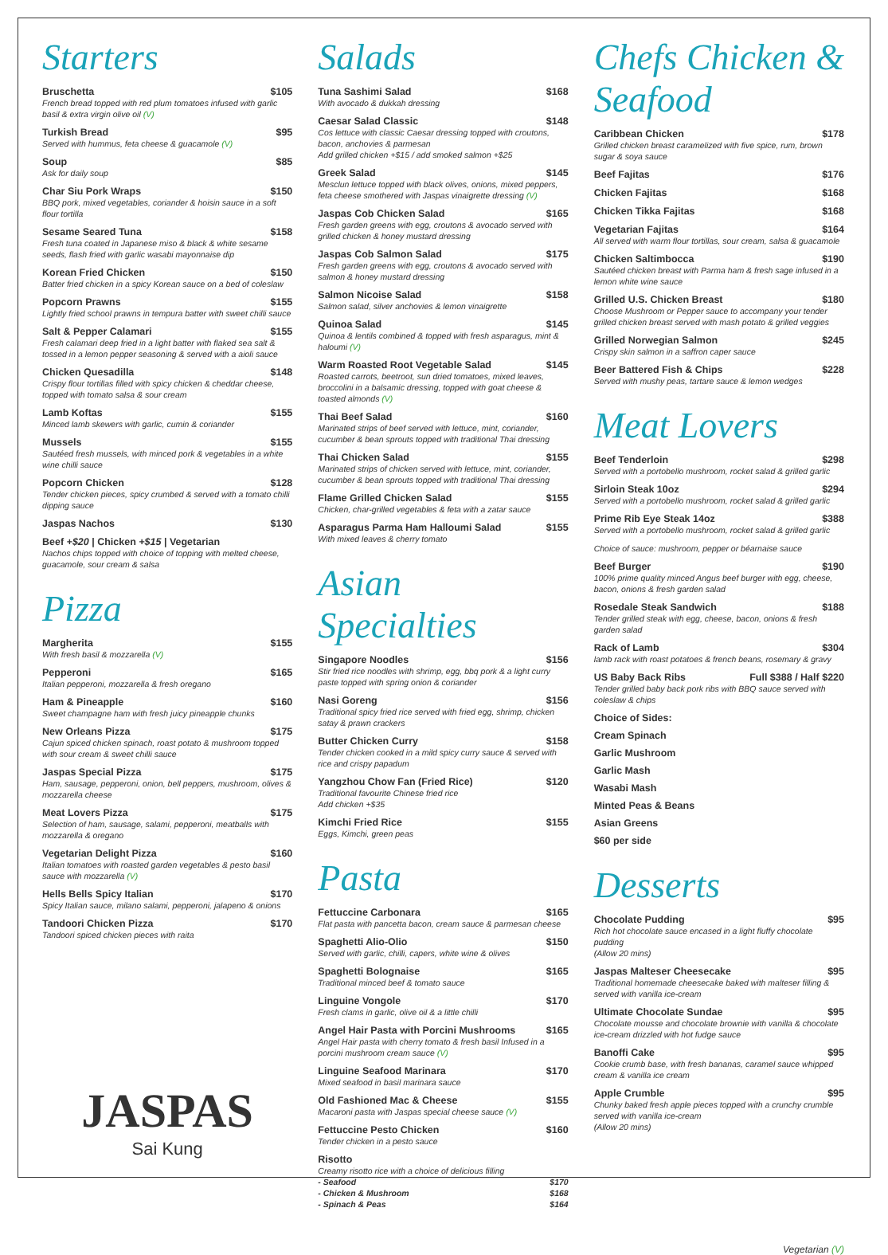Starters
Bruschetta $105
French bread topped with red plum tomatoes infused with garlic basil & extra virgin olive oil (V)
Turkish Bread $95
Served with hummus, feta cheese & guacamole (V)
Soup $85
Ask for daily soup
Char Siu Pork Wraps $150
BBQ pork, mixed vegetables, coriander & hoisin sauce in a soft flour tortilla
Sesame Seared Tuna $158
Fresh tuna coated in Japanese miso & black & white sesame seeds, flash fried with garlic wasabi mayonnaise dip
Korean Fried Chicken $150
Batter fried chicken in a spicy Korean sauce on a bed of coleslaw
Popcorn Prawns $155
Lightly fried school prawns in tempura batter with sweet chilli sauce
Salt & Pepper Calamari $155
Fresh calamari deep fried in a light batter with flaked sea salt & tossed in a lemon pepper seasoning & served with a aioli sauce
Chicken Quesadilla $148
Crispy flour tortillas filled with spicy chicken & cheddar cheese, topped with tomato salsa & sour cream
Lamb Koftas $155
Minced lamb skewers with garlic, cumin & coriander
Mussels $155
Sautéed fresh mussels, with minced pork & vegetables in a white wine chilli sauce
Popcorn Chicken $128
Tender chicken pieces, spicy crumbed & served with a tomato chilli dipping sauce
Jaspas Nachos $130
Beef +$20 | Chicken +$15 | Vegetarian
Nachos chips topped with choice of topping with melted cheese, guacamole, sour cream & salsa
Pizza
Margherita $155
With fresh basil & mozzarella (V)
Pepperoni $165
Italian pepperoni, mozzarella & fresh oregano
Ham & Pineapple $160
Sweet champagne ham with fresh juicy pineapple chunks
New Orleans Pizza $175
Cajun spiced chicken spinach, roast potato & mushroom topped with sour cream & sweet chilli sauce
Jaspas Special Pizza $175
Ham, sausage, pepperoni, onion, bell peppers, mushroom, olives & mozzarella cheese
Meat Lovers Pizza $175
Selection of ham, sausage, salami, pepperoni, meatballs with mozzarella & oregano
Vegetarian Delight Pizza $160
Italian tomatoes with roasted garden vegetables & pesto basil sauce with mozzarella (V)
Hells Bells Spicy Italian $170
Spicy Italian sauce, milano salami, pepperoni, jalapeno & onions
Tandoori Chicken Pizza $170
Tandoori spiced chicken pieces with raita
JASPAS
Sai Kung
Salads
Tuna Sashimi Salad $168
With avocado & dukkah dressing
Caesar Salad Classic $148
Cos lettuce with classic Caesar dressing topped with croutons, bacon, anchovies & parmesan
Add grilled chicken +$15 / add smoked salmon +$25
Greek Salad $145
Mesclun lettuce topped with black olives, onions, mixed peppers, feta cheese smothered with Jaspas vinaigrette dressing (V)
Jaspas Cob Chicken Salad $165
Fresh garden greens with egg, croutons & avocado served with grilled chicken & honey mustard dressing
Jaspas Cob Salmon Salad $175
Fresh garden greens with egg, croutons & avocado served with salmon & honey mustard dressing
Salmon Nicoise Salad $158
Salmon salad, silver anchovies & lemon vinaigrette
Quinoa Salad $145
Quinoa & lentils combined & topped with fresh asparagus, mint & haloumi (V)
Warm Roasted Root Vegetable Salad $145
Roasted carrots, beetroot, sun dried tomatoes, mixed leaves, broccolini in a balsamic dressing, topped with goat cheese & toasted almonds (V)
Thai Beef Salad $160
Marinated strips of beef served with lettuce, mint, coriander, cucumber & bean sprouts topped with traditional Thai dressing
Thai Chicken Salad $155
Marinated strips of chicken served with lettuce, mint, coriander, cucumber & bean sprouts topped with traditional Thai dressing
Flame Grilled Chicken Salad $155
Chicken, char-grilled vegetables & feta with a zatar sauce
Asparagus Parma Ham Halloumi Salad $155
With mixed leaves & cherry tomato
Asian Specialties
Singapore Noodles $156
Stir fried rice noodles with shrimp, egg, bbq pork & a light curry paste topped with spring onion & coriander
Nasi Goreng $156
Traditional spicy fried rice served with fried egg, shrimp, chicken satay & prawn crackers
Butter Chicken Curry $158
Tender chicken cooked in a mild spicy curry sauce & served with rice and crispy papadum
Yangzhou Chow Fan (Fried Rice) $120
Traditional favourite Chinese fried rice
Add chicken +$35
Kimchi Fried Rice $155
Eggs, Kimchi, green peas
Pasta
Fettuccine Carbonara $165
Flat pasta with pancetta bacon, cream sauce & parmesan cheese
Spaghetti Alio-Olio $150
Served with garlic, chilli, capers, white wine & olives
Spaghetti Bolognaise $165
Traditional minced beef & tomato sauce
Linguine Vongole $170
Fresh clams in garlic, olive oil & a little chilli
Angel Hair Pasta with Porcini Mushrooms $165
Angel Hair pasta with cherry tomato & fresh basil Infused in a porcini mushroom cream sauce (V)
Linguine Seafood Marinara $170
Mixed seafood in basil marinara sauce
Old Fashioned Mac & Cheese $155
Macaroni pasta with Jaspas special cheese sauce (V)
Fettuccine Pesto Chicken $160
Tender chicken in a pesto sauce
Risotto
Creamy risotto rice with a choice of delicious filling
- Seafood $170
- Chicken & Mushroom $168
- Spinach & Peas $164
Chefs Chicken & Seafood
Caribbean Chicken $178
Grilled chicken breast caramelized with five spice, rum, brown sugar & soya sauce
Beef Fajitas $176
Chicken Fajitas $168
Chicken Tikka Fajitas $168
Vegetarian Fajitas $164
All served with warm flour tortillas, sour cream, salsa & guacamole
Chicken Saltimbocca $190
Sautéed chicken breast with Parma ham & fresh sage infused in a lemon white wine sauce
Grilled U.S. Chicken Breast $180
Choose Mushroom or Pepper sauce to accompany your tender grilled chicken breast served with mash potato & grilled veggies
Grilled Norwegian Salmon $245
Crispy skin salmon in a saffron caper sauce
Beer Battered Fish & Chips $228
Served with mushy peas, tartare sauce & lemon wedges
Meat Lovers
Beef Tenderloin $298
Served with a portobello mushroom, rocket salad & grilled garlic
Sirloin Steak 10oz $294
Served with a portobello mushroom, rocket salad & grilled garlic
Prime Rib Eye Steak 14oz $388
Served with a portobello mushroom, rocket salad & grilled garlic
Choice of sauce: mushroom, pepper or béarnaise sauce
Beef Burger $190
100% prime quality minced Angus beef burger with egg, cheese, bacon, onions & fresh garden salad
Rosedale Steak Sandwich $188
Tender grilled steak with egg, cheese, bacon, onions & fresh garden salad
Rack of Lamb $304
lamb rack with roast potatoes & french beans, rosemary & gravy
US Baby Back Ribs Full $388 / Half $220
Tender grilled baby back pork ribs with BBQ sauce served with coleslaw & chips
Choice of Sides:
Cream Spinach
Garlic Mushroom
Garlic Mash
Wasabi Mash
Minted Peas & Beans
Asian Greens
$60 per side
Desserts
Chocolate Pudding $95
Rich hot chocolate sauce encased in a light fluffy chocolate pudding
(Allow 20 mins)
Jaspas Malteser Cheesecake $95
Traditional homemade cheesecake baked with malteser filling & served with vanilla ice-cream
Ultimate Chocolate Sundae $95
Chocolate mousse and chocolate brownie with vanilla & chocolate ice-cream drizzled with hot fudge sauce
Banoffi Cake $95
Cookie crumb base, with fresh bananas, caramel sauce whipped cream & vanilla ice cream
Apple Crumble $95
Chunky baked fresh apple pieces topped with a crunchy crumble served with vanilla ice-cream
(Allow 20 mins)
Vegetarian (V)